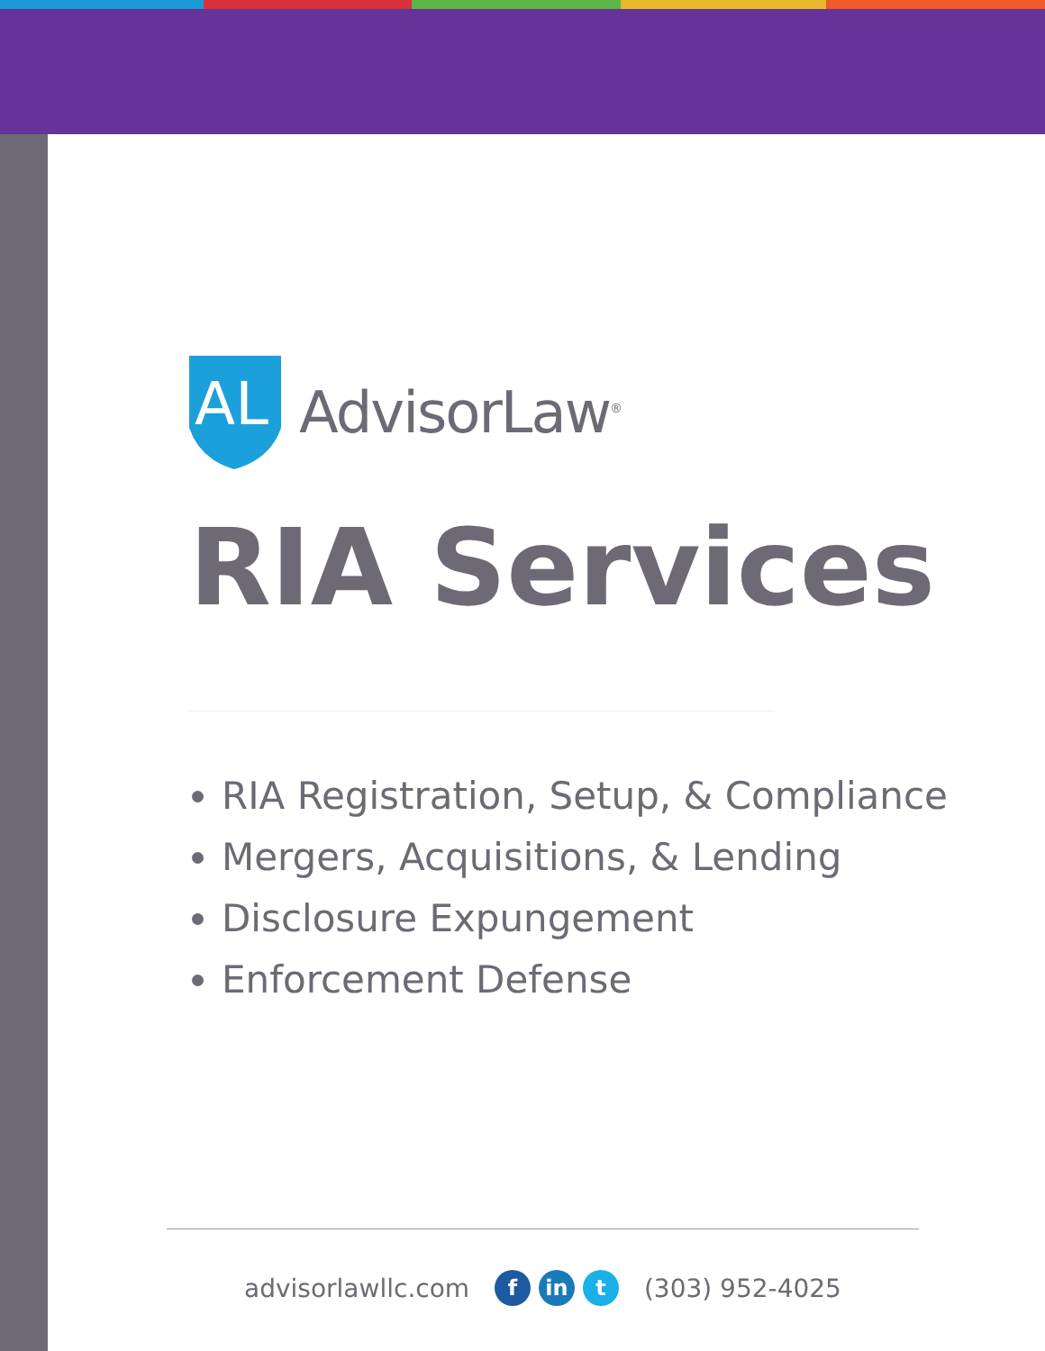AL
AdvisorLaw<sup>®</sup>
RIA Services
RIA Registration, Setup, & Compliance
Mergers, Acquisitions, & Lending
Disclosure Expungement
Enforcement Defense
advisorlawllc.com f in t (303) 952-4025